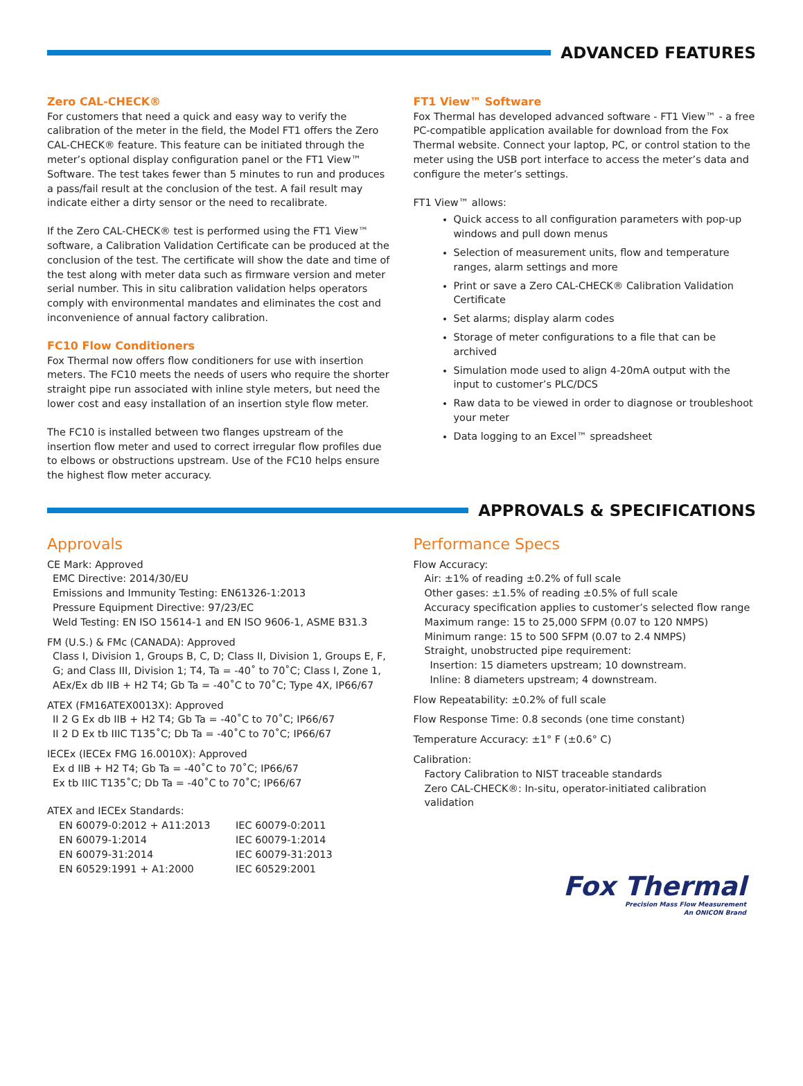ADVANCED FEATURES
Zero CAL-CHECK®
For customers that need a quick and easy way to verify the calibration of the meter in the field, the Model FT1 offers the Zero CAL-CHECK® feature. This feature can be initiated through the meter’s optional display configuration panel or the FT1 View™ Software. The test takes fewer than 5 minutes to run and produces a pass/fail result at the conclusion of the test. A fail result may indicate either a dirty sensor or the need to recalibrate.
If the Zero CAL-CHECK® test is performed using the FT1 View™ software, a Calibration Validation Certificate can be produced at the conclusion of the test. The certificate will show the date and time of the test along with meter data such as firmware version and meter serial number. This in situ calibration validation helps operators comply with environmental mandates and eliminates the cost and inconvenience of annual factory calibration.
FC10 Flow Conditioners
Fox Thermal now offers flow conditioners for use with insertion meters. The FC10 meets the needs of users who require the shorter straight pipe run associated with inline style meters, but need the lower cost and easy installation of an insertion style flow meter.
The FC10 is installed between two flanges upstream of the insertion flow meter and used to correct irregular flow profiles due to elbows or obstructions upstream. Use of the FC10 helps ensure the highest flow meter accuracy.
FT1 View™ Software
Fox Thermal has developed advanced software - FT1 View™ - a free PC-compatible application available for download from the Fox Thermal website. Connect your laptop, PC, or control station to the meter using the USB port interface to access the meter’s data and configure the meter’s settings.
FT1 View™ allows:
Quick access to all configuration parameters with pop-up windows and pull down menus
Selection of measurement units, flow and temperature ranges, alarm settings and more
Print or save a Zero CAL-CHECK® Calibration Validation Certificate
Set alarms; display alarm codes
Storage of meter configurations to a file that can be archived
Simulation mode used to align 4-20mA output with the input to customer’s PLC/DCS
Raw data to be viewed in order to diagnose or troubleshoot your meter
Data logging to an Excel™ spreadsheet
APPROVALS & SPECIFICATIONS
Approvals
CE Mark: Approved
EMC Directive: 2014/30/EU
Emissions and Immunity Testing: EN61326-1:2013
Pressure Equipment Directive: 97/23/EC
Weld Testing: EN ISO 15614-1 and EN ISO 9606-1, ASME B31.3
FM (U.S.) & FMc (CANADA): Approved
Class I, Division 1, Groups B, C, D; Class II, Division 1, Groups E, F, G; and Class III, Division 1; T4, Ta = -40˚ to 70˚C; Class I, Zone 1, AEx/Ex db IIB + H2 T4; Gb Ta = -40˚C to 70˚C; Type 4X, IP66/67
ATEX (FM16ATEX0013X): Approved
II 2 G Ex db IIB + H2 T4; Gb Ta = -40˚C to 70˚C; IP66/67
II 2 D Ex tb IIIC T135˚C; Db Ta = -40˚C to 70˚C; IP66/67
IECEx (IECEx FMG 16.0010X): Approved
Ex d IIB + H2 T4; Gb Ta = -40˚C to 70˚C; IP66/67
Ex tb IIIC T135˚C; Db Ta = -40˚C to 70˚C; IP66/67
ATEX and IECEx Standards:
EN 60079-0:2012 + A11:2013 IEC 60079-0:2011 EN 60079-1:2014 IEC 60079-1:2014 EN 60079-31:2014 IEC 60079-31:2013 EN 60529:1991 + A1:2000 IEC 60529:2001
Performance Specs
Flow Accuracy:
Air: ±1% of reading ±0.2% of full scale
Other gases: ±1.5% of reading ±0.5% of full scale
Accuracy specification applies to customer’s selected flow range
Maximum range: 15 to 25,000 SFPM (0.07 to 120 NMPS)
Minimum range: 15 to 500 SFPM (0.07 to 2.4 NMPS)
Straight, unobstructed pipe requirement:
Insertion: 15 diameters upstream; 10 downstream.
Inline: 8 diameters upstream; 4 downstream.
Flow Repeatability: ±0.2% of full scale
Flow Response Time: 0.8 seconds (one time constant)
Temperature Accuracy: ±1° F (±0.6° C)
Calibration:
Factory Calibration to NIST traceable standards
Zero CAL-CHECK®: In-situ, operator-initiated calibration validation
Fox Thermal
Precision Mass Flow Measurement
An ONICON Brand